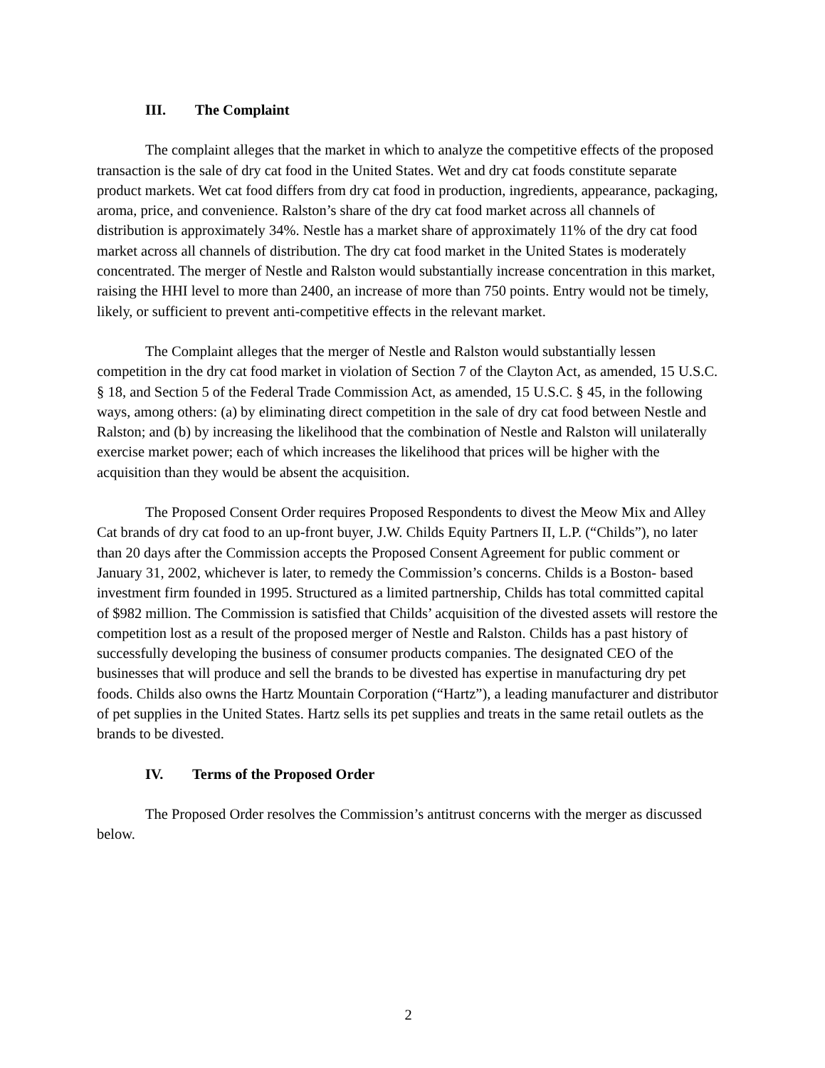III. The Complaint
The complaint alleges that the market in which to analyze the competitive effects of the proposed transaction is the sale of dry cat food in the United States. Wet and dry cat foods constitute separate product markets. Wet cat food differs from dry cat food in production, ingredients, appearance, packaging, aroma, price, and convenience. Ralston’s share of the dry cat food market across all channels of distribution is approximately 34%. Nestle has a market share of approximately 11% of the dry cat food market across all channels of distribution. The dry cat food market in the United States is moderately concentrated. The merger of Nestle and Ralston would substantially increase concentration in this market, raising the HHI level to more than 2400, an increase of more than 750 points. Entry would not be timely, likely, or sufficient to prevent anti-competitive effects in the relevant market.
The Complaint alleges that the merger of Nestle and Ralston would substantially lessen competition in the dry cat food market in violation of Section 7 of the Clayton Act, as amended, 15 U.S.C. § 18, and Section 5 of the Federal Trade Commission Act, as amended, 15 U.S.C. § 45, in the following ways, among others: (a) by eliminating direct competition in the sale of dry cat food between Nestle and Ralston; and (b) by increasing the likelihood that the combination of Nestle and Ralston will unilaterally exercise market power; each of which increases the likelihood that prices will be higher with the acquisition than they would be absent the acquisition.
The Proposed Consent Order requires Proposed Respondents to divest the Meow Mix and Alley Cat brands of dry cat food to an up-front buyer, J.W. Childs Equity Partners II, L.P. (“Childs”), no later than 20 days after the Commission accepts the Proposed Consent Agreement for public comment or January 31, 2002, whichever is later, to remedy the Commission’s concerns. Childs is a Boston- based investment firm founded in 1995. Structured as a limited partnership, Childs has total committed capital of $982 million. The Commission is satisfied that Childs’ acquisition of the divested assets will restore the competition lost as a result of the proposed merger of Nestle and Ralston. Childs has a past history of successfully developing the business of consumer products companies. The designated CEO of the businesses that will produce and sell the brands to be divested has expertise in manufacturing dry pet foods. Childs also owns the Hartz Mountain Corporation (“Hartz”), a leading manufacturer and distributor of pet supplies in the United States. Hartz sells its pet supplies and treats in the same retail outlets as the brands to be divested.
IV. Terms of the Proposed Order
The Proposed Order resolves the Commission’s antitrust concerns with the merger as discussed below.
2